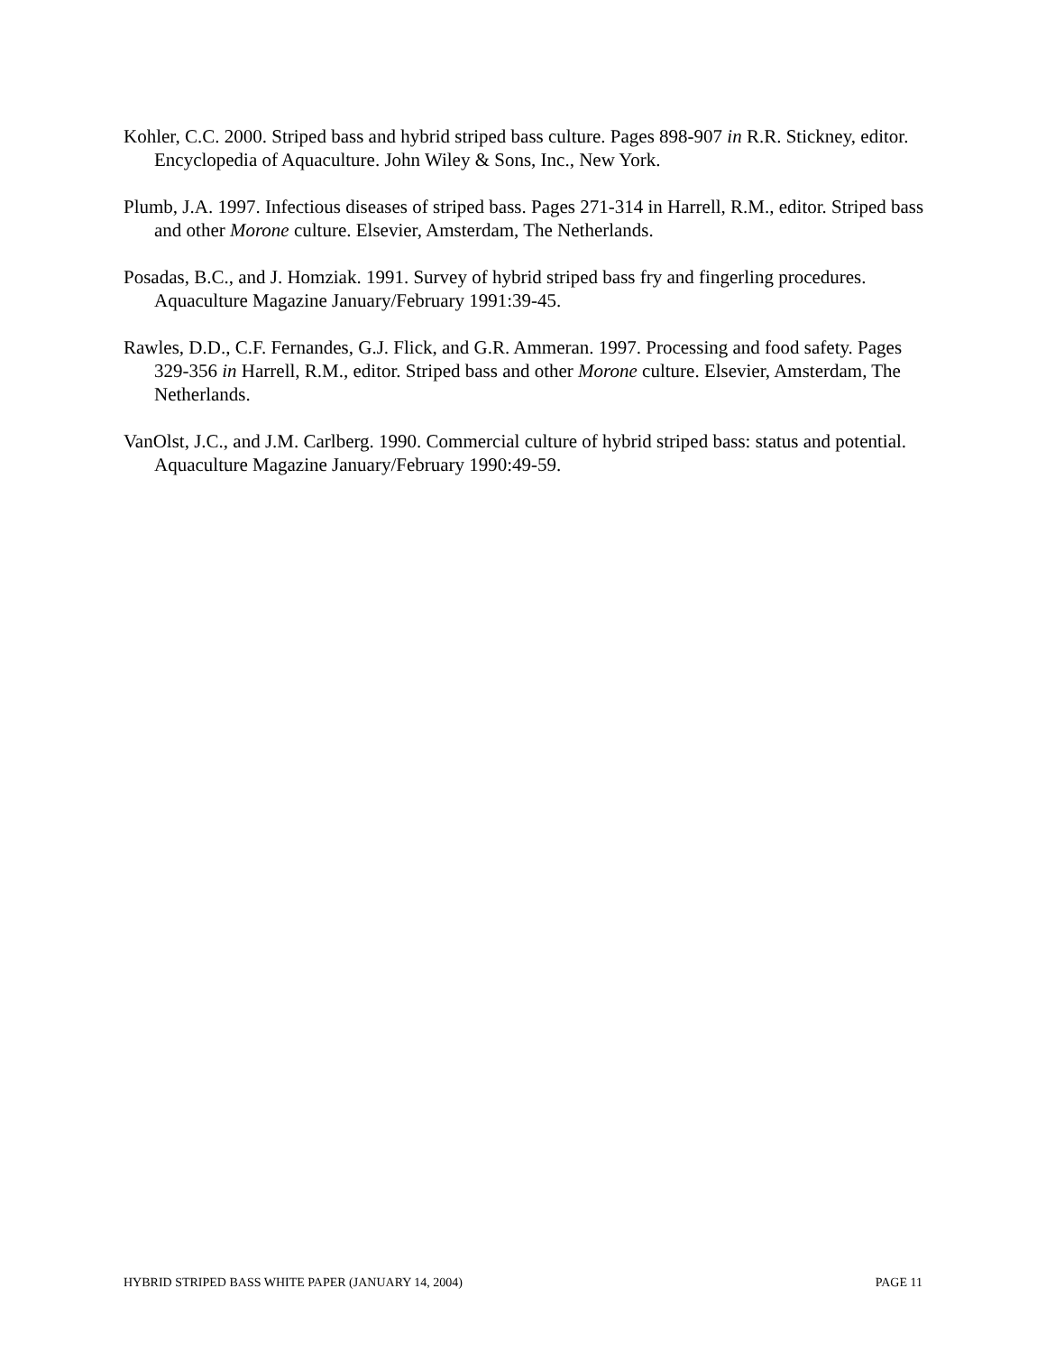Kohler, C.C. 2000. Striped bass and hybrid striped bass culture. Pages 898-907 in R.R. Stickney, editor. Encyclopedia of Aquaculture. John Wiley & Sons, Inc., New York.
Plumb, J.A. 1997. Infectious diseases of striped bass. Pages 271-314 in Harrell, R.M., editor. Striped bass and other Morone culture. Elsevier, Amsterdam, The Netherlands.
Posadas, B.C., and J. Homziak. 1991. Survey of hybrid striped bass fry and fingerling procedures. Aquaculture Magazine January/February 1991:39-45.
Rawles, D.D., C.F. Fernandes, G.J. Flick, and G.R. Ammeran. 1997. Processing and food safety. Pages 329-356 in Harrell, R.M., editor. Striped bass and other Morone culture. Elsevier, Amsterdam, The Netherlands.
VanOlst, J.C., and J.M. Carlberg. 1990. Commercial culture of hybrid striped bass: status and potential. Aquaculture Magazine January/February 1990:49-59.
HYBRID STRIPED BASS WHITE PAPER (JANUARY 14, 2004) PAGE 11